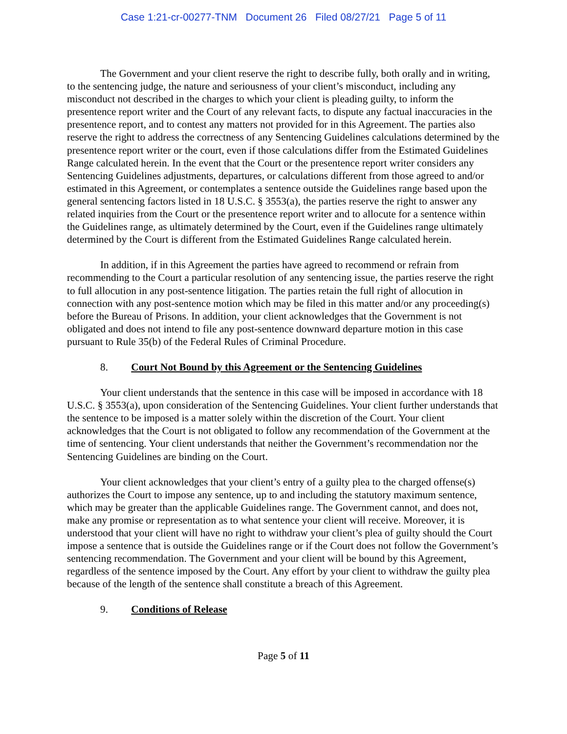Case 1:21-cr-00277-TNM Document 26 Filed 08/27/21 Page 5 of 11
The Government and your client reserve the right to describe fully, both orally and in writing, to the sentencing judge, the nature and seriousness of your client’s misconduct, including any misconduct not described in the charges to which your client is pleading guilty, to inform the presentence report writer and the Court of any relevant facts, to dispute any factual inaccuracies in the presentence report, and to contest any matters not provided for in this Agreement. The parties also reserve the right to address the correctness of any Sentencing Guidelines calculations determined by the presentence report writer or the court, even if those calculations differ from the Estimated Guidelines Range calculated herein. In the event that the Court or the presentence report writer considers any Sentencing Guidelines adjustments, departures, or calculations different from those agreed to and/or estimated in this Agreement, or contemplates a sentence outside the Guidelines range based upon the general sentencing factors listed in 18 U.S.C. § 3553(a), the parties reserve the right to answer any related inquiries from the Court or the presentence report writer and to allocute for a sentence within the Guidelines range, as ultimately determined by the Court, even if the Guidelines range ultimately determined by the Court is different from the Estimated Guidelines Range calculated herein.
In addition, if in this Agreement the parties have agreed to recommend or refrain from recommending to the Court a particular resolution of any sentencing issue, the parties reserve the right to full allocution in any post-sentence litigation. The parties retain the full right of allocution in connection with any post-sentence motion which may be filed in this matter and/or any proceeding(s) before the Bureau of Prisons. In addition, your client acknowledges that the Government is not obligated and does not intend to file any post-sentence downward departure motion in this case pursuant to Rule 35(b) of the Federal Rules of Criminal Procedure.
8. Court Not Bound by this Agreement or the Sentencing Guidelines
Your client understands that the sentence in this case will be imposed in accordance with 18 U.S.C. § 3553(a), upon consideration of the Sentencing Guidelines. Your client further understands that the sentence to be imposed is a matter solely within the discretion of the Court. Your client acknowledges that the Court is not obligated to follow any recommendation of the Government at the time of sentencing. Your client understands that neither the Government’s recommendation nor the Sentencing Guidelines are binding on the Court.
Your client acknowledges that your client’s entry of a guilty plea to the charged offense(s) authorizes the Court to impose any sentence, up to and including the statutory maximum sentence, which may be greater than the applicable Guidelines range. The Government cannot, and does not, make any promise or representation as to what sentence your client will receive. Moreover, it is understood that your client will have no right to withdraw your client’s plea of guilty should the Court impose a sentence that is outside the Guidelines range or if the Court does not follow the Government’s sentencing recommendation. The Government and your client will be bound by this Agreement, regardless of the sentence imposed by the Court. Any effort by your client to withdraw the guilty plea because of the length of the sentence shall constitute a breach of this Agreement.
9. Conditions of Release
Page 5 of 11